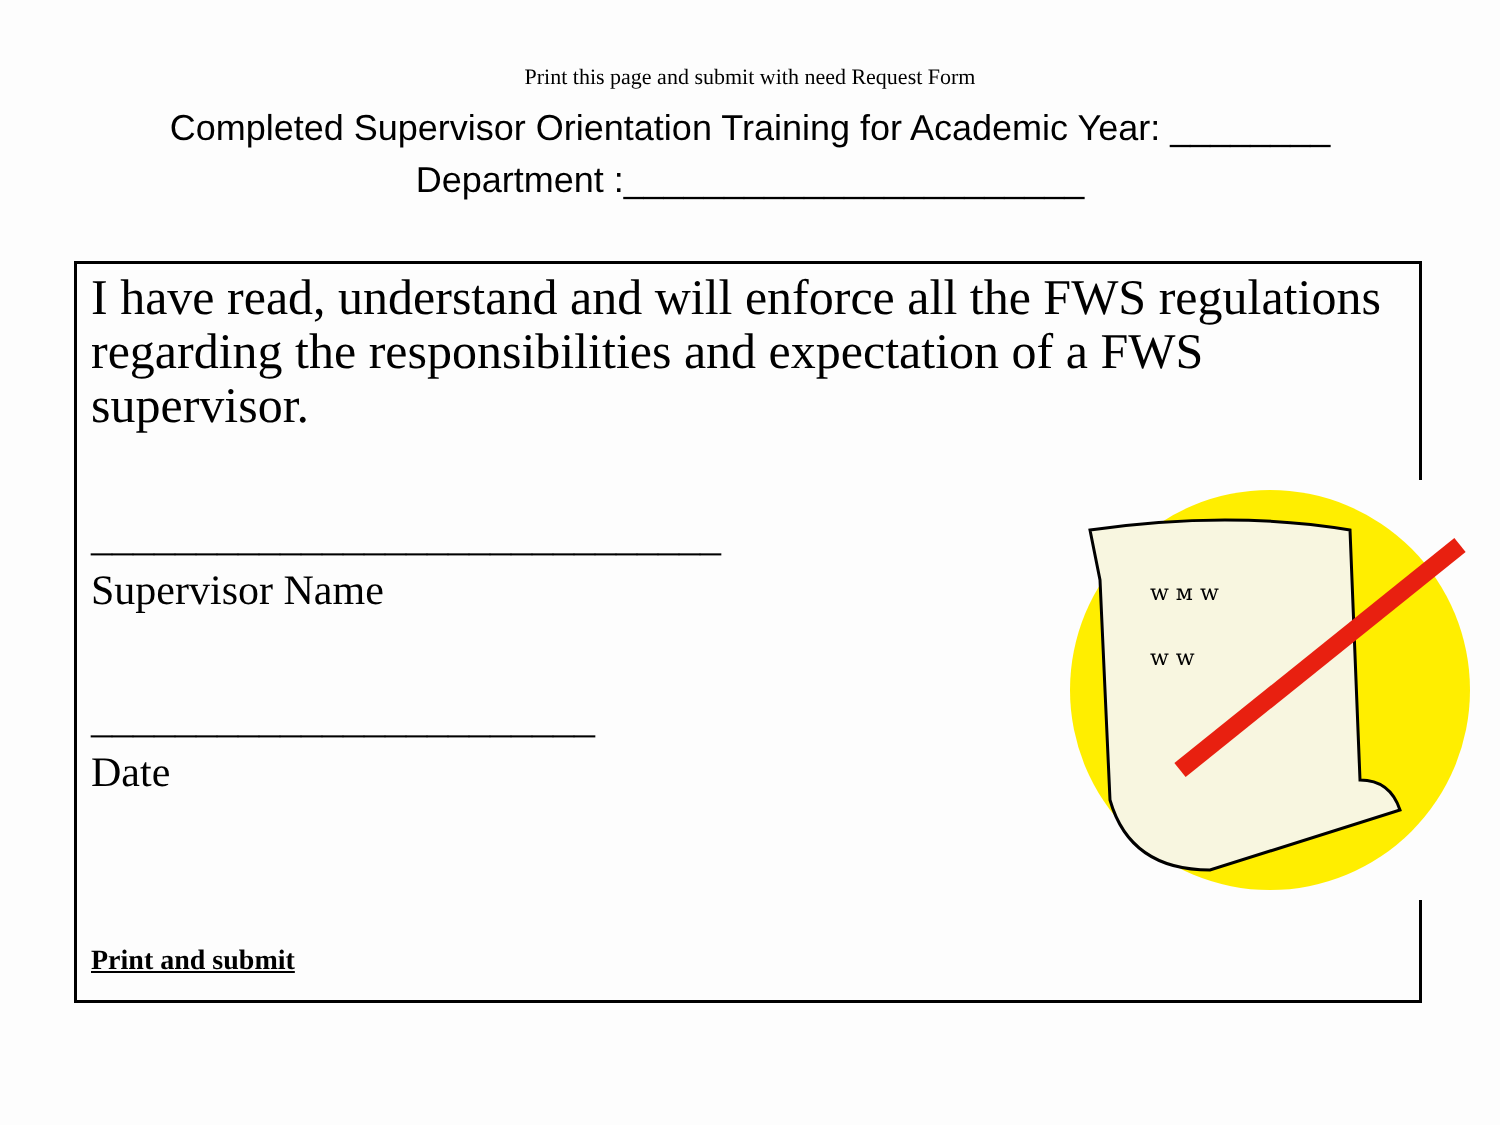Print this page and submit with need Request Form
Completed Supervisor Orientation Training for Academic Year: ________
Department :_______________________
I have read, understand and will enforce all the FWS regulations regarding the responsibilities and expectation of a FWS supervisor.
______________________________
Supervisor Name
________________________
Date
Print and submit
ᴡ ᴍ ᴡ
ᴡ ᴡ